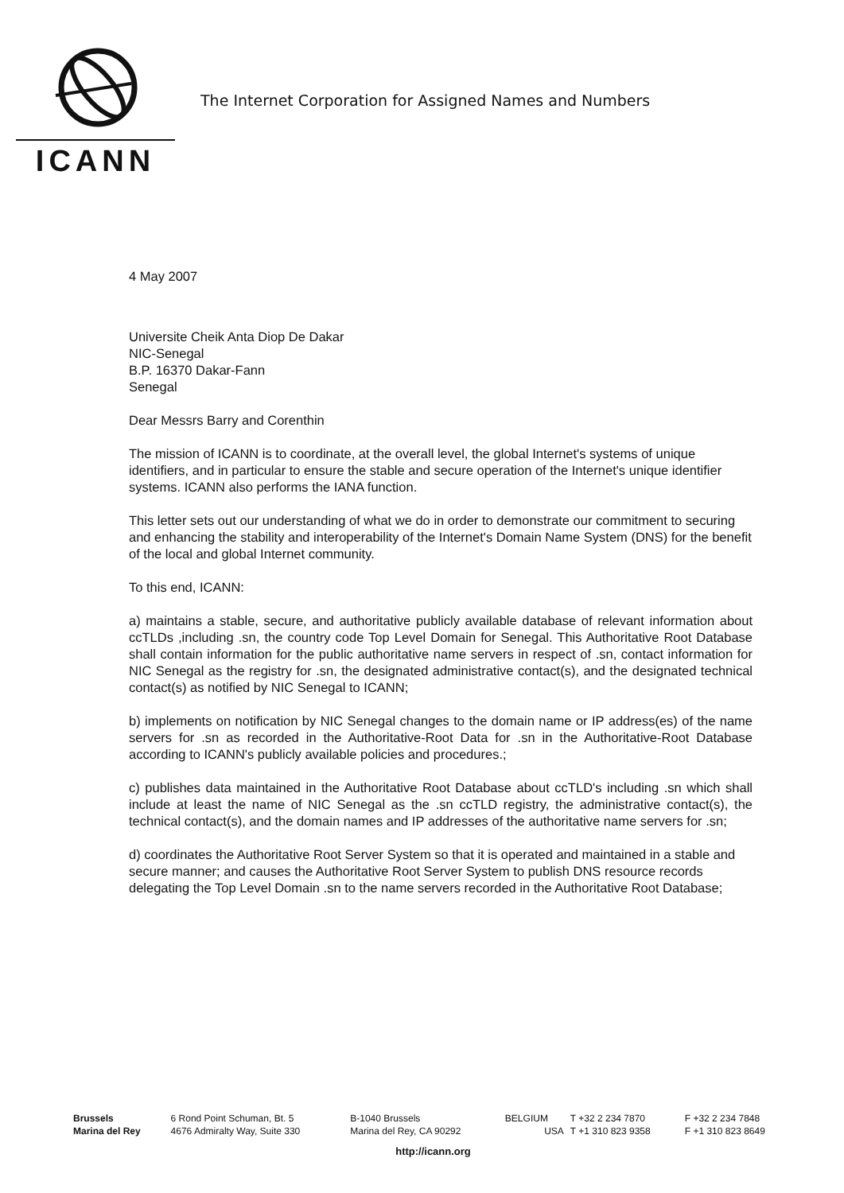ICANN
The Internet Corporation for Assigned Names and Numbers
4 May 2007
Universite Cheik Anta Diop De Dakar
NIC-Senegal
B.P. 16370 Dakar-Fann
Senegal
Dear Messrs Barry and Corenthin
The mission of ICANN is to coordinate, at the overall level, the global Internet's systems of unique identifiers, and in particular to ensure the stable and secure operation of the Internet's unique identifier systems. ICANN also performs the IANA function.
This letter sets out our understanding of what we do in order to demonstrate our commitment to securing and enhancing the stability and interoperability of the Internet's Domain Name System (DNS) for the benefit of the local and global Internet community.
To this end, ICANN:
a) maintains a stable, secure, and authoritative publicly available database of relevant information about ccTLDs ,including .sn, the country code Top Level Domain for Senegal. This Authoritative Root Database shall contain information for the public authoritative name servers in respect of .sn, contact information for NIC Senegal as the registry for .sn, the designated administrative contact(s), and the designated technical contact(s) as notified by NIC Senegal to ICANN;
b) implements on notification by NIC Senegal changes to the domain name or IP address(es) of the name servers for .sn as recorded in the Authoritative-Root Data for .sn in the Authoritative-Root Database according to ICANN's publicly available policies and procedures.;
c) publishes data maintained in the Authoritative Root Database about ccTLD's including .sn which shall include at least the name of NIC Senegal as the .sn ccTLD registry, the administrative contact(s), the technical contact(s), and the domain names and IP addresses of the authoritative name servers for .sn;
d) coordinates the Authoritative Root Server System so that it is operated and maintained in a stable and secure manner; and causes the Authoritative Root Server System to publish DNS resource records delegating the Top Level Domain .sn to the name servers recorded in the Authoritative Root Database;
| Brussels | 6 Rond Point Schuman, Bt. 5 | B-1040 Brussels | BELGIUM | T +32 2 234 7870 | F +32 2 234 7848 |
| Marina del Rey | 4676 Admiralty Way, Suite 330 | Marina del Rey, CA 90292 | USA | T +1 310 823 9358 | F +1 310 823 8649 |
http://icann.org